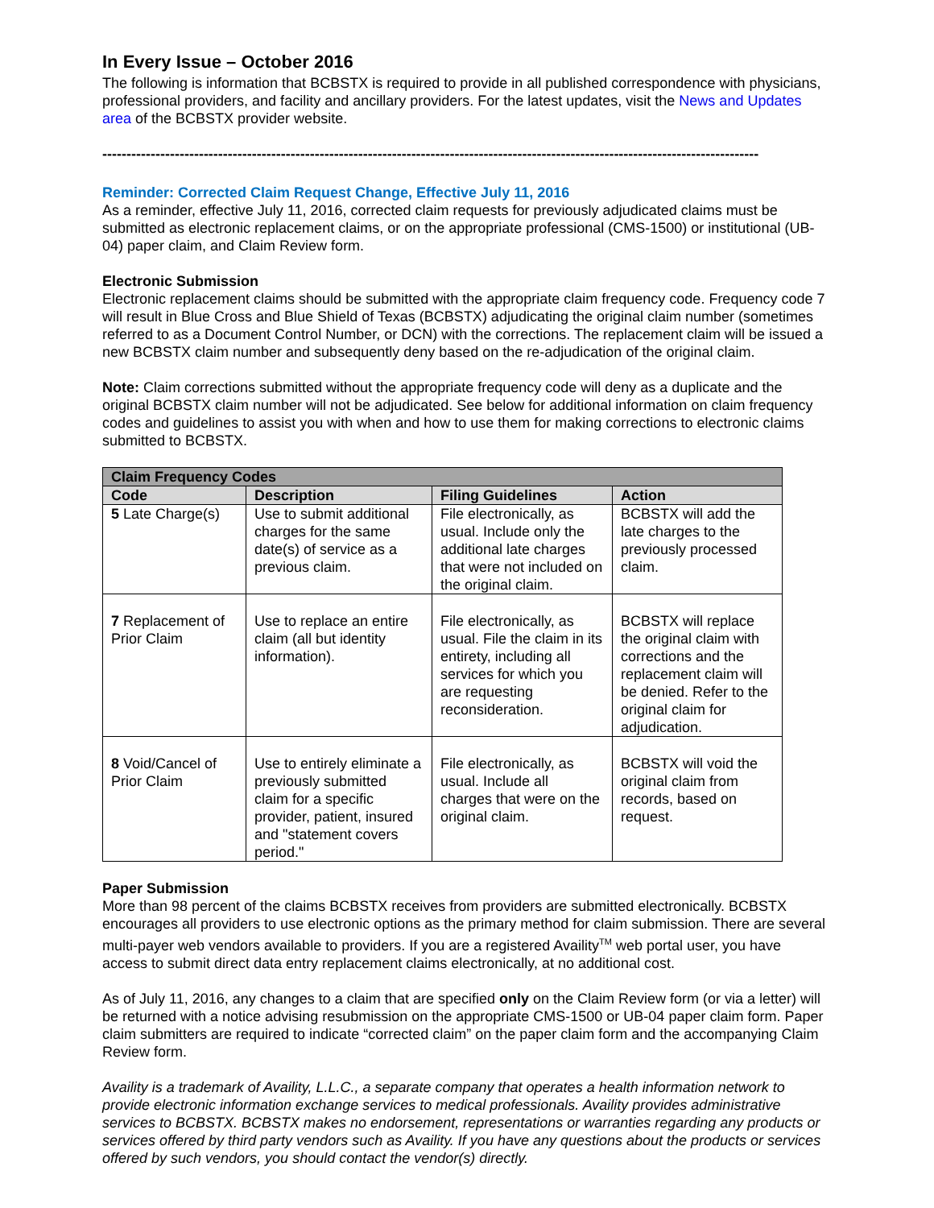In Every Issue – October 2016
The following is information that BCBSTX is required to provide in all published correspondence with physicians, professional providers, and facility and ancillary providers. For the latest updates, visit the News and Updates area of the BCBSTX provider website.
------------------------------------------------------------------------------------------------------------------------------------------
Reminder: Corrected Claim Request Change, Effective July 11, 2016
As a reminder, effective July 11, 2016, corrected claim requests for previously adjudicated claims must be submitted as electronic replacement claims, or on the appropriate professional (CMS-1500) or institutional (UB-04) paper claim, and Claim Review form.
Electronic Submission
Electronic replacement claims should be submitted with the appropriate claim frequency code. Frequency code 7 will result in Blue Cross and Blue Shield of Texas (BCBSTX) adjudicating the original claim number (sometimes referred to as a Document Control Number, or DCN) with the corrections. The replacement claim will be issued a new BCBSTX claim number and subsequently deny based on the re-adjudication of the original claim.
Note: Claim corrections submitted without the appropriate frequency code will deny as a duplicate and the original BCBSTX claim number will not be adjudicated. See below for additional information on claim frequency codes and guidelines to assist you with when and how to use them for making corrections to electronic claims submitted to BCBSTX.
| Claim Frequency Codes | | | |
| --- | --- | --- | --- |
| Code | Description | Filing Guidelines | Action |
| 5 Late Charge(s) | Use to submit additional charges for the same date(s) of service as a previous claim. | File electronically, as usual. Include only the additional late charges that were not included on the original claim. | BCBSTX will add the late charges to the previously processed claim. |
| 7 Replacement of Prior Claim | Use to replace an entire claim (all but identity information). | File electronically, as usual. File the claim in its entirety, including all services for which you are requesting reconsideration. | BCBSTX will replace the original claim with corrections and the replacement claim will be denied. Refer to the original claim for adjudication. |
| 8 Void/Cancel of Prior Claim | Use to entirely eliminate a previously submitted claim for a specific provider, patient, insured and "statement covers period." | File electronically, as usual. Include all charges that were on the original claim. | BCBSTX will void the original claim from records, based on request. |
Paper Submission
More than 98 percent of the claims BCBSTX receives from providers are submitted electronically. BCBSTX encourages all providers to use electronic options as the primary method for claim submission. There are several multi-payer web vendors available to providers. If you are a registered Availity<sup>TM</sup> web portal user, you have access to submit direct data entry replacement claims electronically, at no additional cost.
As of July 11, 2016, any changes to a claim that are specified only on the Claim Review form (or via a letter) will be returned with a notice advising resubmission on the appropriate CMS-1500 or UB-04 paper claim form. Paper claim submitters are required to indicate “corrected claim” on the paper claim form and the accompanying Claim Review form.
Availity is a trademark of Availity, L.L.C., a separate company that operates a health information network to provide electronic information exchange services to medical professionals. Availity provides administrative services to BCBSTX. BCBSTX makes no endorsement, representations or warranties regarding any products or services offered by third party vendors such as Availity. If you have any questions about the products or services offered by such vendors, you should contact the vendor(s) directly.